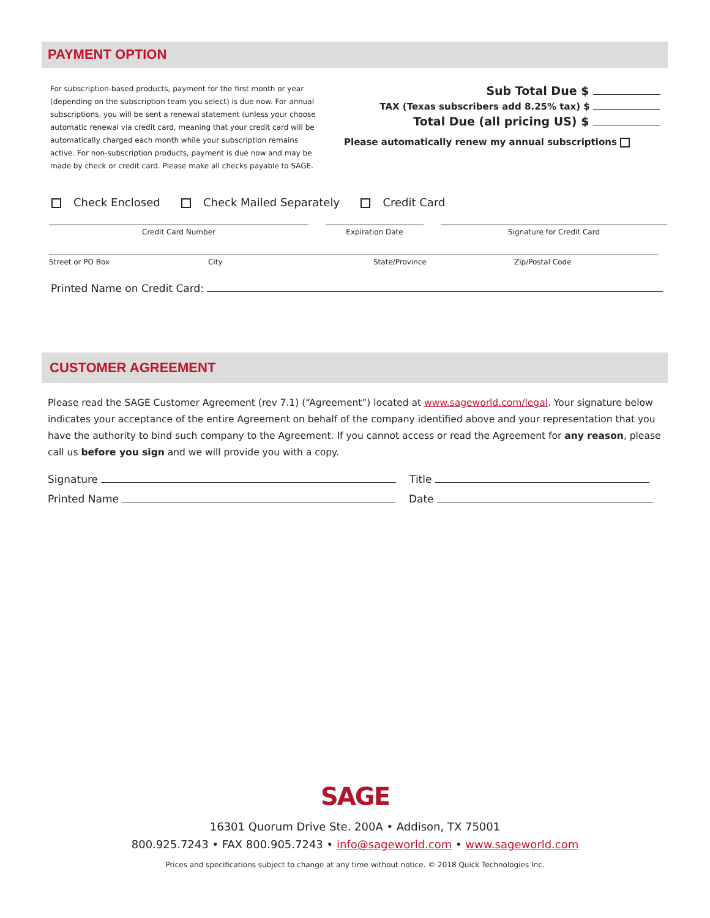PAYMENT OPTION
For subscription-based products, payment for the first month or year (depending on the subscription team you select) is due now. For annual subscriptions, you will be sent a renewal statement (unless your choose automatic renewal via credit card, meaning that your credit card will be automatically charged each month while your subscription remains active. For non-subscription products, payment is due now and may be made by check or credit card. Please make all checks payable to SAGE.
Sub Total Due $
TAX (Texas subscribers add 8.25% tax) $
Total Due (all pricing US) $
Please automatically renew my annual subscriptions
Check Enclosed Check Mailed Separately Credit Card
Credit Card Number Expiration Date Signature for Credit Card
Street or PO Box City State/Province Zip/Postal Code
Printed Name on Credit Card:
CUSTOMER AGREEMENT
Please read the SAGE Customer Agreement (rev 7.1) (“Agreement”) located at www.sageworld.com/legal. Your signature below indicates your acceptance of the entire Agreement on behalf of the company identified above and your representation that you have the authority to bind such company to the Agreement. If you cannot access or read the Agreement for any reason, please call us before you sign and we will provide you with a copy.
Signature Title
Printed Name Date
SAGE
16301 Quorum Drive Ste. 200A • Addison, TX 75001
800.925.7243 • FAX 800.905.7243 • info@sageworld.com • www.sageworld.com
Prices and specifications subject to change at any time without notice. © 2018 Quick Technologies Inc.